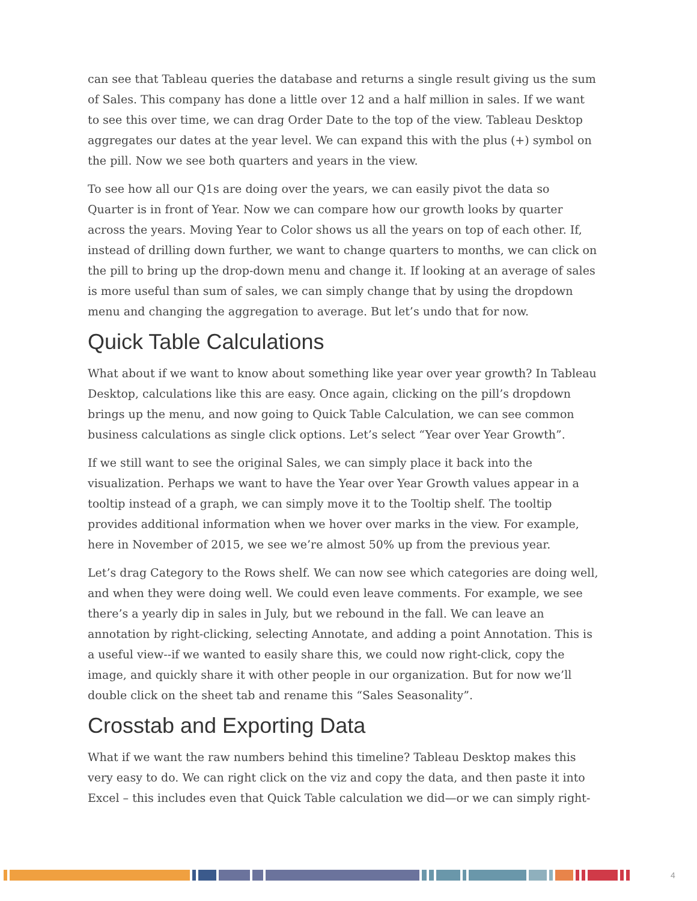can see that Tableau queries the database and returns a single result giving us the sum of Sales. This company has done a little over 12 and a half million in sales. If we want to see this over time, we can drag Order Date to the top of the view. Tableau Desktop aggregates our dates at the year level. We can expand this with the plus (+) symbol on the pill. Now we see both quarters and years in the view.
To see how all our Q1s are doing over the years, we can easily pivot the data so Quarter is in front of Year. Now we can compare how our growth looks by quarter across the years. Moving Year to Color shows us all the years on top of each other. If, instead of drilling down further, we want to change quarters to months, we can click on the pill to bring up the drop-down menu and change it. If looking at an average of sales is more useful than sum of sales, we can simply change that by using the dropdown menu and changing the aggregation to average. But let’s undo that for now.
Quick Table Calculations
What about if we want to know about something like year over year growth? In Tableau Desktop, calculations like this are easy. Once again, clicking on the pill’s dropdown brings up the menu, and now going to Quick Table Calculation, we can see common business calculations as single click options. Let’s select “Year over Year Growth”.
If we still want to see the original Sales, we can simply place it back into the visualization. Perhaps we want to have the Year over Year Growth values appear in a tooltip instead of a graph, we can simply move it to the Tooltip shelf. The tooltip provides additional information when we hover over marks in the view. For example, here in November of 2015, we see we’re almost 50% up from the previous year.
Let’s drag Category to the Rows shelf. We can now see which categories are doing well, and when they were doing well. We could even leave comments. For example, we see there’s a yearly dip in sales in July, but we rebound in the fall. We can leave an annotation by right-clicking, selecting Annotate, and adding a point Annotation. This is a useful view--if we wanted to easily share this, we could now right-click, copy the image, and quickly share it with other people in our organization. But for now we’ll double click on the sheet tab and rename this “Sales Seasonality”.
Crosstab and Exporting Data
What if we want the raw numbers behind this timeline? Tableau Desktop makes this very easy to do. We can right click on the viz and copy the data, and then paste it into Excel – this includes even that Quick Table calculation we did—or we can simply right-
4